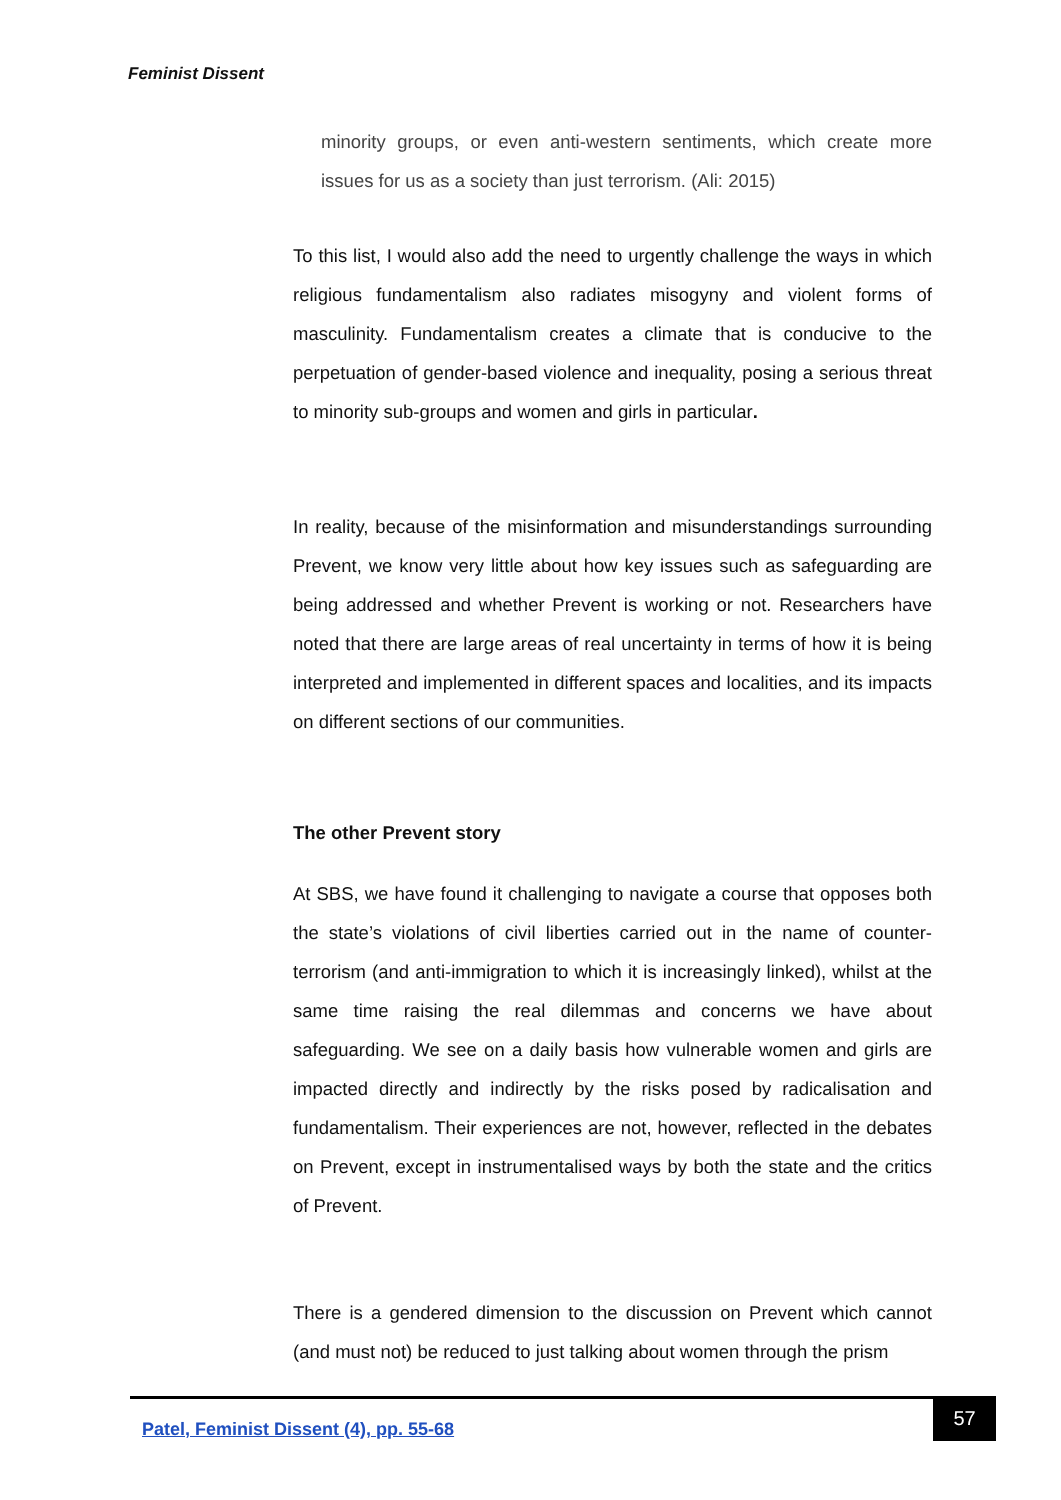Feminist Dissent
minority groups, or even anti-western sentiments, which create more issues for us as a society than just terrorism. (Ali: 2015)
To this list, I would also add the need to urgently challenge the ways in which religious fundamentalism also radiates misogyny and violent forms of masculinity. Fundamentalism creates a climate that is conducive to the perpetuation of gender-based violence and inequality, posing a serious threat to minority sub-groups and women and girls in particular.
In reality, because of the misinformation and misunderstandings surrounding Prevent, we know very little about how key issues such as safeguarding are being addressed and whether Prevent is working or not. Researchers have noted that there are large areas of real uncertainty in terms of how it is being interpreted and implemented in different spaces and localities, and its impacts on different sections of our communities.
The other Prevent story
At SBS, we have found it challenging to navigate a course that opposes both the state’s violations of civil liberties carried out in the name of counter-terrorism (and anti-immigration to which it is increasingly linked), whilst at the same time raising the real dilemmas and concerns we have about safeguarding. We see on a daily basis how vulnerable women and girls are impacted directly and indirectly by the risks posed by radicalisation and fundamentalism. Their experiences are not, however, reflected in the debates on Prevent, except in instrumentalised ways by both the state and the critics of Prevent.
There is a gendered dimension to the discussion on Prevent which cannot (and must not) be reduced to just talking about women through the prism
Patel, Feminist Dissent (4), pp. 55-68
57